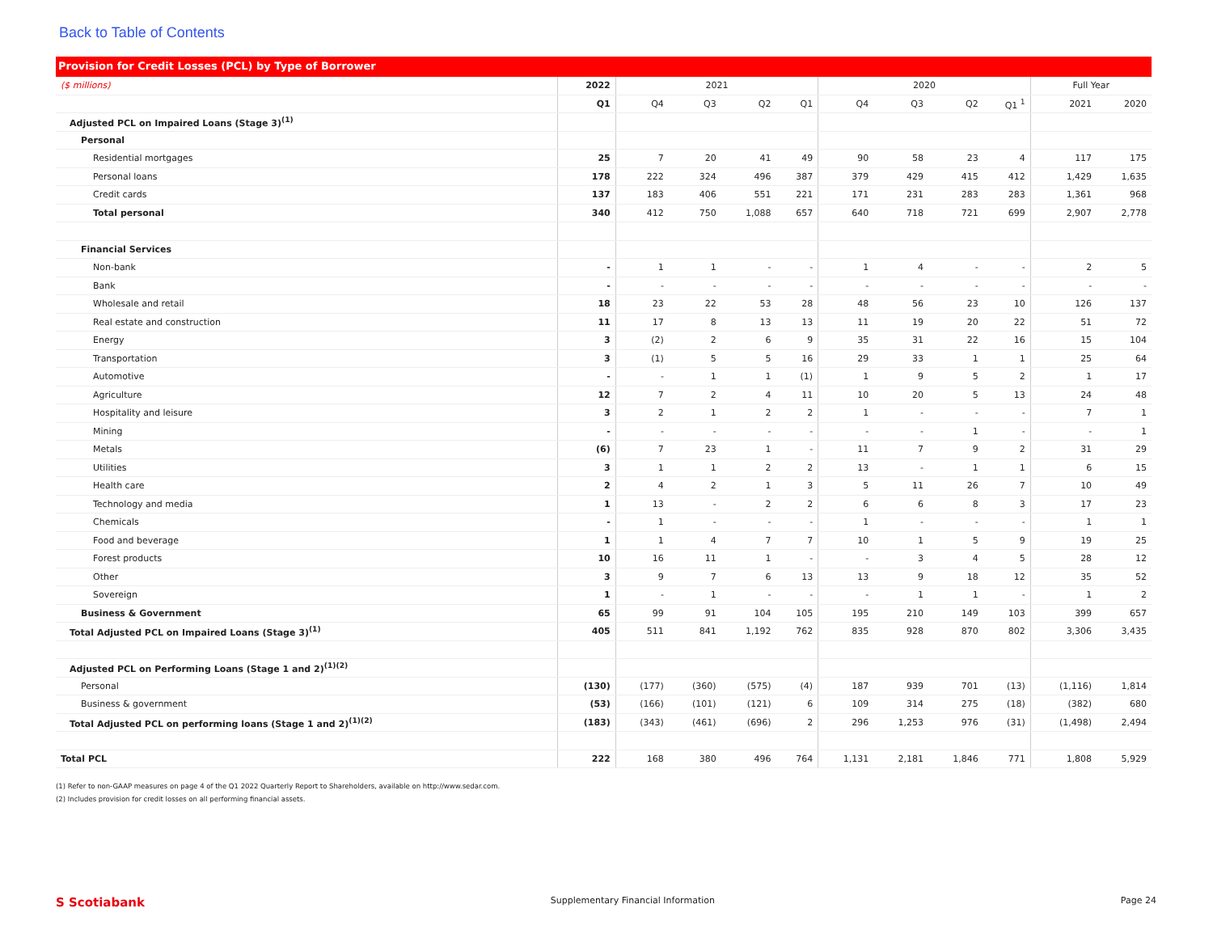Back to Table of Contents
Provision for Credit Losses (PCL) by Type of Borrower
| ($ millions) | 2022 | 2021 | | | | 2020 | | | | Full Year | |
| --- | --- | --- | --- | --- | --- | --- | --- | --- | --- | --- | --- |
| | Q1 | Q4 | Q3 | Q2 | Q1 | Q4 | Q3 | Q2 | Q1 <sup>1</sup> | 2021 | 2020 |
| Adjusted PCL on Impaired Loans (Stage 3)<sup>(1)</sup> | | | | | | | | | | | |
| Personal | | | | | | | | | | | |
| Residential mortgages | 25 | 7 | 20 | 41 | 49 | 90 | 58 | 23 | 4 | 117 | 175 |
| Personal loans | 178 | 222 | 324 | 496 | 387 | 379 | 429 | 415 | 412 | 1,429 | 1,635 |
| Credit cards | 137 | 183 | 406 | 551 | 221 | 171 | 231 | 283 | 283 | 1,361 | 968 |
| Total personal | 340 | 412 | 750 | 1,088 | 657 | 640 | 718 | 721 | 699 | 2,907 | 2,778 |
| Financial Services | | | | | | | | | | | |
| Non-bank | - | 1 | 1 | - | - | 1 | 4 | - | - | 2 | 5 |
| Bank | - | - | - | - | - | - | - | - | - | - | - |
| Wholesale and retail | 18 | 23 | 22 | 53 | 28 | 48 | 56 | 23 | 10 | 126 | 137 |
| Real estate and construction | 11 | 17 | 8 | 13 | 13 | 11 | 19 | 20 | 22 | 51 | 72 |
| Energy | 3 | (2) | 2 | 6 | 9 | 35 | 31 | 22 | 16 | 15 | 104 |
| Transportation | 3 | (1) | 5 | 5 | 16 | 29 | 33 | 1 | 1 | 25 | 64 |
| Automotive | - | - | 1 | 1 | (1) | 1 | 9 | 5 | 2 | 1 | 17 |
| Agriculture | 12 | 7 | 2 | 4 | 11 | 10 | 20 | 5 | 13 | 24 | 48 |
| Hospitality and leisure | 3 | 2 | 1 | 2 | 2 | 1 | - | - | - | 7 | 1 |
| Mining | - | - | - | - | - | - | - | 1 | - | - | 1 |
| Metals | (6) | 7 | 23 | 1 | - | 11 | 7 | 9 | 2 | 31 | 29 |
| Utilities | 3 | 1 | 1 | 2 | 2 | 13 | - | 1 | 1 | 6 | 15 |
| Health care | 2 | 4 | 2 | 1 | 3 | 5 | 11 | 26 | 7 | 10 | 49 |
| Technology and media | 1 | 13 | - | 2 | 2 | 6 | 6 | 8 | 3 | 17 | 23 |
| Chemicals | - | 1 | - | - | - | 1 | - | - | - | 1 | 1 |
| Food and beverage | 1 | 1 | 4 | 7 | 7 | 10 | 1 | 5 | 9 | 19 | 25 |
| Forest products | 10 | 16 | 11 | 1 | - | - | 3 | 4 | 5 | 28 | 12 |
| Other | 3 | 9 | 7 | 6 | 13 | 13 | 9 | 18 | 12 | 35 | 52 |
| Sovereign | 1 | - | 1 | - | - | - | 1 | 1 | - | 1 | 2 |
| Business & Government | 65 | 99 | 91 | 104 | 105 | 195 | 210 | 149 | 103 | 399 | 657 |
| Total Adjusted PCL on Impaired Loans (Stage 3)<sup>(1)</sup> | 405 | 511 | 841 | 1,192 | 762 | 835 | 928 | 870 | 802 | 3,306 | 3,435 |
| Adjusted PCL on Performing Loans (Stage 1 and 2)<sup>(1)(2)</sup> | | | | | | | | | | | |
| Personal | (130) | (177) | (360) | (575) | (4) | 187 | 939 | 701 | (13) | (1,116) | 1,814 |
| Business & government | (53) | (166) | (101) | (121) | 6 | 109 | 314 | 275 | (18) | (382) | 680 |
| Total Adjusted PCL on performing loans (Stage 1 and 2)<sup>(1)(2)</sup> | (183) | (343) | (461) | (696) | 2 | 296 | 1,253 | 976 | (31) | (1,498) | 2,494 |
| Total PCL | 222 | 168 | 380 | 496 | 764 | 1,131 | 2,181 | 1,846 | 771 | 1,808 | 5,929 |
(1) Refer to non-GAAP measures on page 4 of the Q1 2022 Quarterly Report to Shareholders, available on http://www.sedar.com.
(2) Includes provision for credit losses on all performing financial assets.
S Scotiabank Supplementary Financial Information Page 24